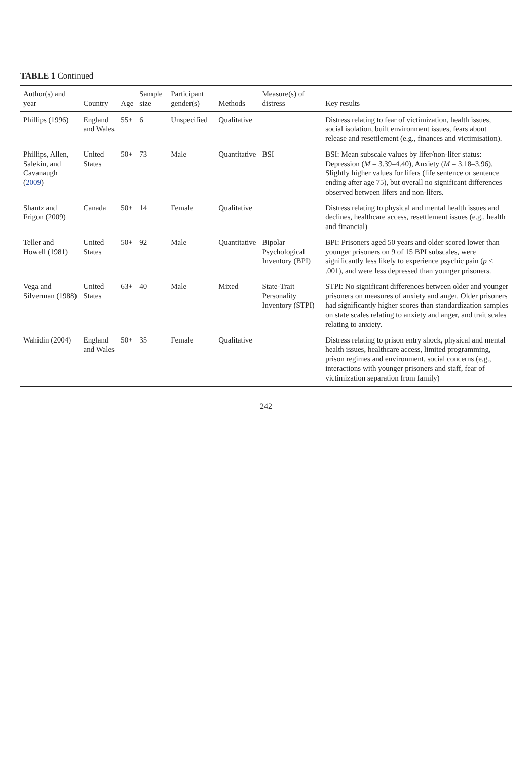TABLE 1 Continued
| Author(s) and year | Country | Age | Sample size | Participant gender(s) | Methods | Measure(s) of distress | Key results |
| --- | --- | --- | --- | --- | --- | --- | --- |
| Phillips (1996) | England and Wales | 55+ | 6 | Unspecified | Qualitative | | Distress relating to fear of victimization, health issues, social isolation, built environment issues, fears about release and resettlement (e.g., finances and victimisation). |
| Phillips, Allen, Salekin, and Cavanaugh ( 2009 ) | United States | 50+ | 73 | Male | Quantitative | BSI | BSI: Mean subscale values by lifer/non-lifer status: Depression ( M = 3.39–4.40), Anxiety ( M = 3.18–3.96). Slightly higher values for lifers (life sentence or sentence ending after age 75), but overall no significant differences observed between lifers and non-lifers. |
| Shantz and Frigon (2009) | Canada | 50+ | 14 | Female | Qualitative | | Distress relating to physical and mental health issues and declines, healthcare access, resettlement issues (e.g., health and financial) |
| Teller and Howell (1981) | United States | 50+ | 92 | Male | Quantitative | Bipolar Psychological Inventory (BPI) | BPI: Prisoners aged 50 years and older scored lower than younger prisoners on 9 of 15 BPI subscales, were significantly less likely to experience psychic pain ( p < .001), and were less depressed than younger prisoners. |
| Vega and Silverman (1988) | United States | 63+ | 40 | Male | Mixed | State-Trait Personality Inventory (STPI) | STPI: No significant differences between older and younger prisoners on measures of anxiety and anger. Older prisoners had significantly higher scores than standardization samples on state scales relating to anxiety and anger, and trait scales relating to anxiety. |
| Wahidin (2004) | England and Wales | 50+ | 35 | Female | Qualitative | | Distress relating to prison entry shock, physical and mental health issues, healthcare access, limited programming, prison regimes and environment, social concerns (e.g., interactions with younger prisoners and staff, fear of victimization separation from family) |
242